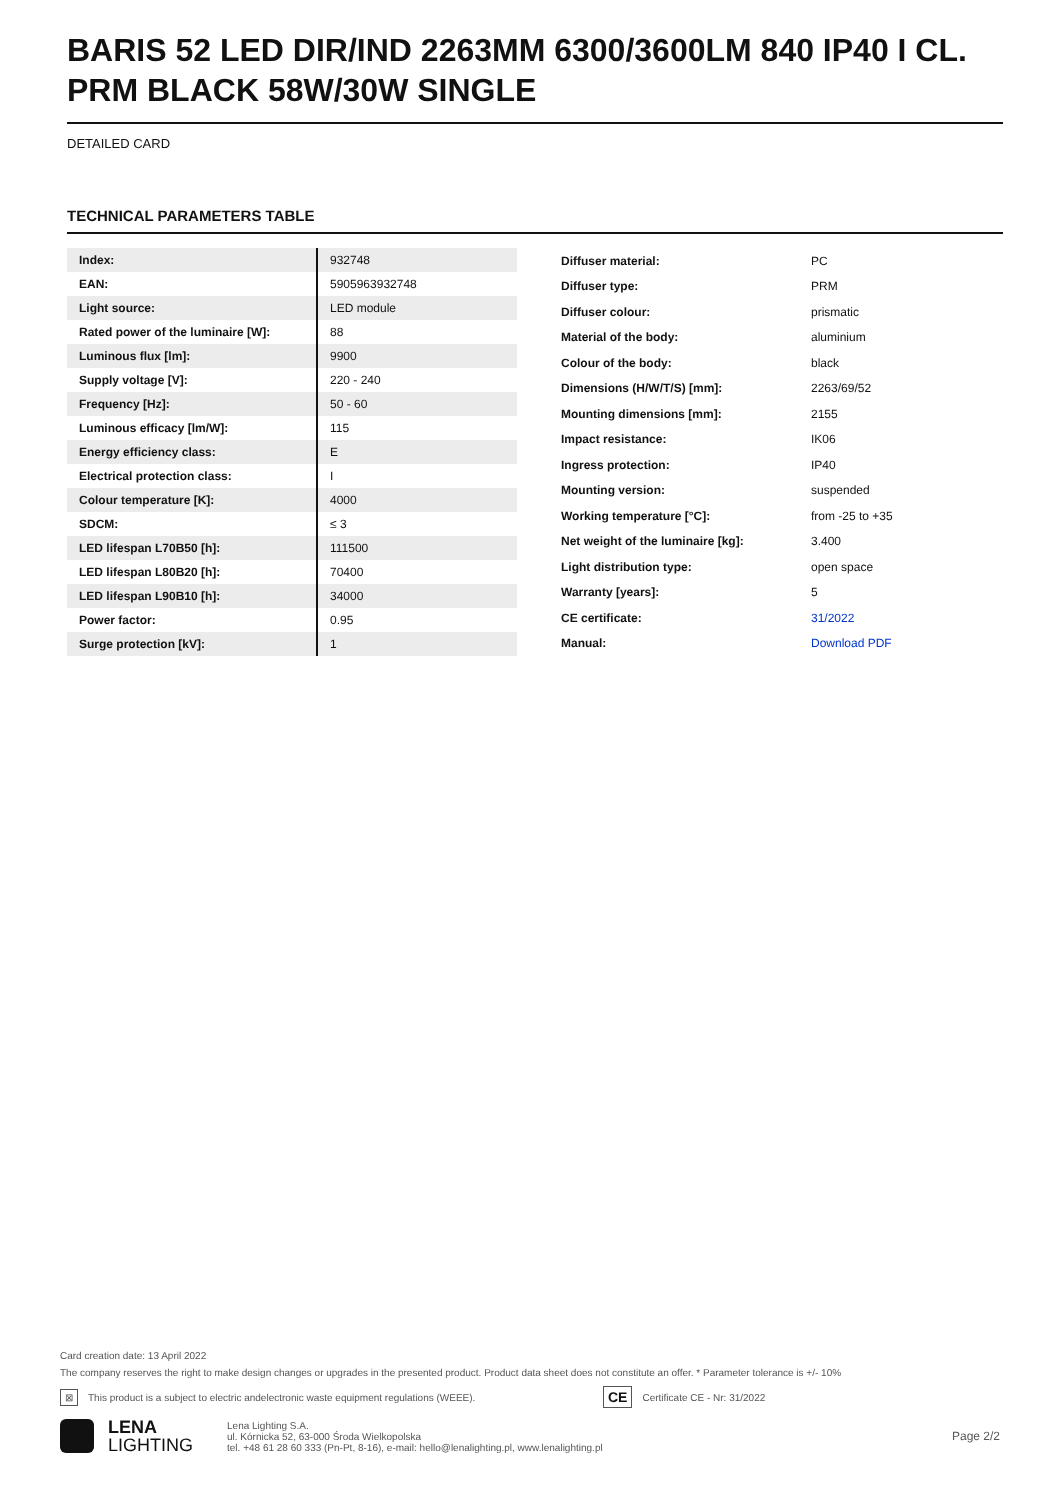BARIS 52 LED DIR/IND 2263MM 6300/3600LM 840 IP40 I CL. PRM BLACK 58W/30W SINGLE
DETAILED CARD
TECHNICAL PARAMETERS TABLE
| Index: | 932748 |
| EAN: | 5905963932748 |
| Light source: | LED module |
| Rated power of the luminaire [W]: | 88 |
| Luminous flux [lm]: | 9900 |
| Supply voltage [V]: | 220 - 240 |
| Frequency [Hz]: | 50 - 60 |
| Luminous efficacy [lm/W]: | 115 |
| Energy efficiency class: | E |
| Electrical protection class: | I |
| Colour temperature [K]: | 4000 |
| SDCM: | ≤ 3 |
| LED lifespan L70B50 [h]: | 111500 |
| LED lifespan L80B20 [h]: | 70400 |
| LED lifespan L90B10 [h]: | 34000 |
| Power factor: | 0.95 |
| Surge protection [kV]: | 1 |
| Diffuser material: | PC |
| Diffuser type: | PRM |
| Diffuser colour: | prismatic |
| Material of the body: | aluminium |
| Colour of the body: | black |
| Dimensions (H/W/T/S) [mm]: | 2263/69/52 |
| Mounting dimensions [mm]: | 2155 |
| Impact resistance: | IK06 |
| Ingress protection: | IP40 |
| Mounting version: | suspended |
| Working temperature [°C]: | from -25 to +35 |
| Net weight of the luminaire [kg]: | 3.400 |
| Light distribution type: | open space |
| Warranty [years]: | 5 |
| CE certificate: | 31/2022 |
| Manual: | Download PDF |
Card creation date: 13 April 2022
The company reserves the right to make design changes or upgrades in the presented product. Product data sheet does not constitute an offer. * Parameter tolerance is +/- 10%
⊠ This product is a subject to electric andelectronic waste equipment regulations (WEEE). CE Certificate CE - Nr: 31/2022
LENA
LIGHTING
Lena Lighting S.A.
ul. Kórnicka 52, 63-000 Środa Wielkopolska
tel. +48 61 28 60 333 (Pn-Pt, 8-16), e-mail: hello@lenalighting.pl, www.lenalighting.pl
Page 2/2